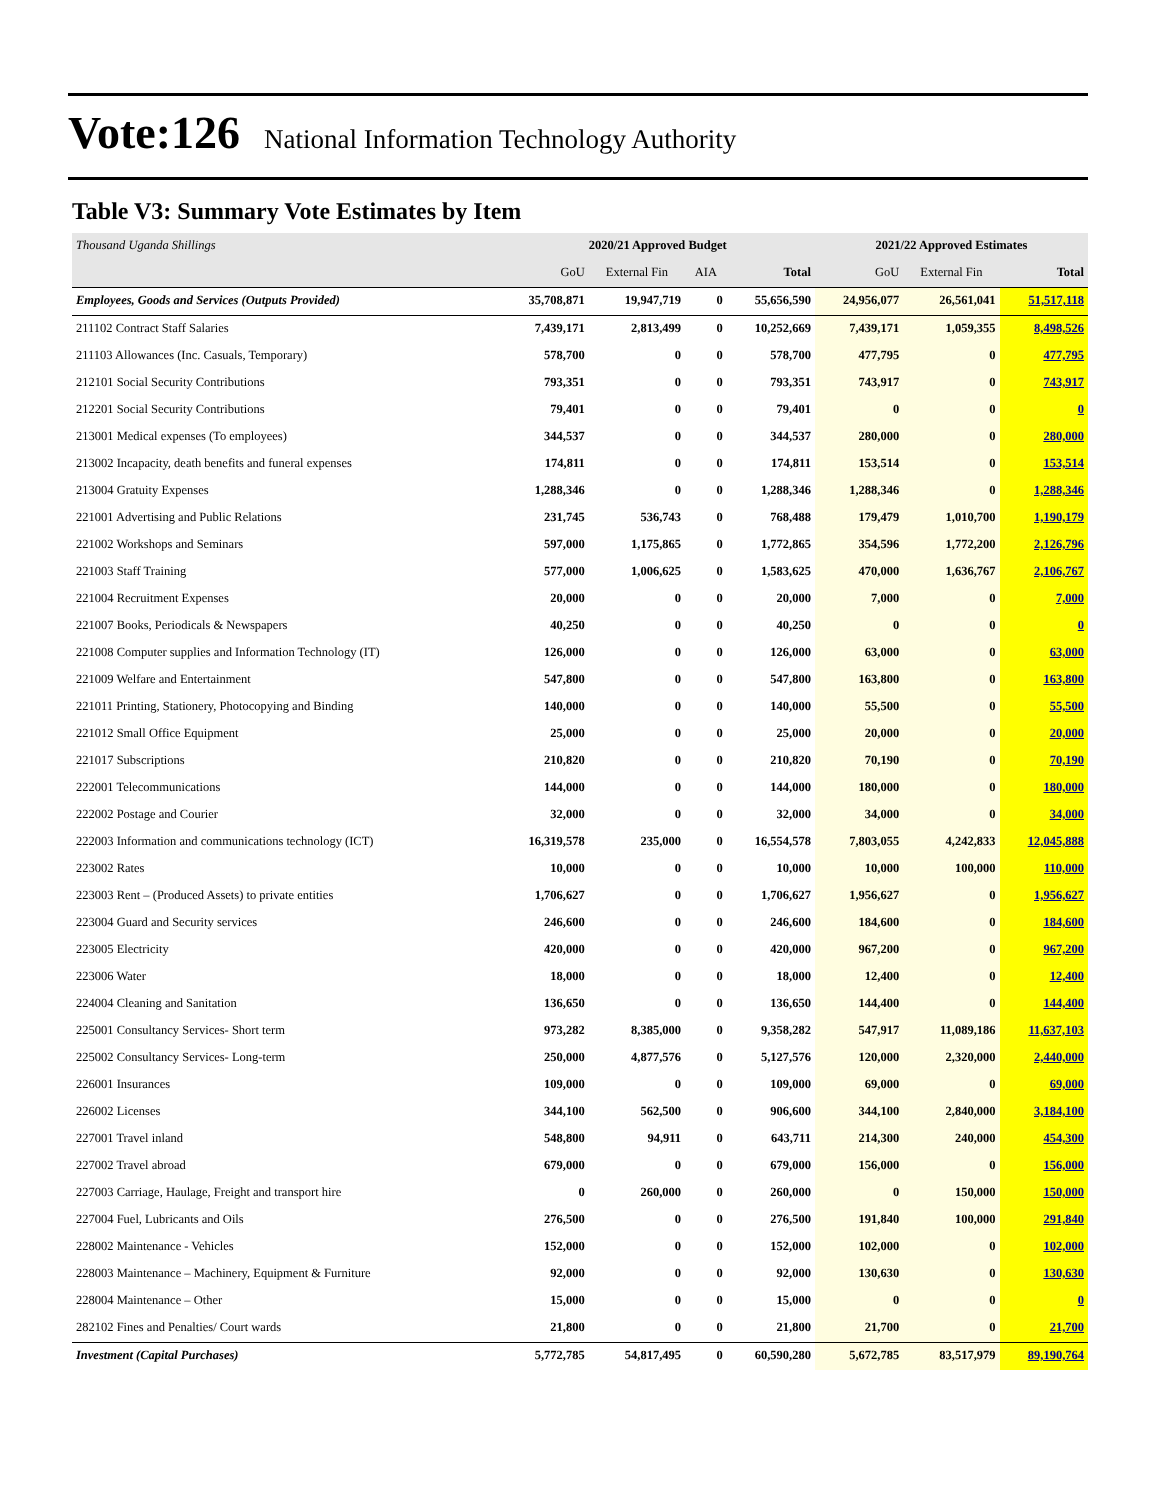Vote:126 National Information Technology Authority
Table V3: Summary Vote Estimates by Item
| Thousand Uganda Shillings | 2020/21 Approved Budget | | | | 2021/22 Approved Estimates | | |
| | GoU | External Fin | AIA | Total | GoU | External Fin | Total |
| Employees, Goods and Services (Outputs Provided) | 35,708,871 | 19,947,719 | 0 | 55,656,590 | 24,956,077 | 26,561,041 | 51,517,118 |
| 211102 Contract Staff Salaries | 7,439,171 | 2,813,499 | 0 | 10,252,669 | 7,439,171 | 1,059,355 | 8,498,526 |
| 211103 Allowances (Inc. Casuals, Temporary) | 578,700 | 0 | 0 | 578,700 | 477,795 | 0 | 477,795 |
| 212101 Social Security Contributions | 793,351 | 0 | 0 | 793,351 | 743,917 | 0 | 743,917 |
| 212201 Social Security Contributions | 79,401 | 0 | 0 | 79,401 | 0 | 0 | 0 |
| 213001 Medical expenses (To employees) | 344,537 | 0 | 0 | 344,537 | 280,000 | 0 | 280,000 |
| 213002 Incapacity, death benefits and funeral expenses | 174,811 | 0 | 0 | 174,811 | 153,514 | 0 | 153,514 |
| 213004 Gratuity Expenses | 1,288,346 | 0 | 0 | 1,288,346 | 1,288,346 | 0 | 1,288,346 |
| 221001 Advertising and Public Relations | 231,745 | 536,743 | 0 | 768,488 | 179,479 | 1,010,700 | 1,190,179 |
| 221002 Workshops and Seminars | 597,000 | 1,175,865 | 0 | 1,772,865 | 354,596 | 1,772,200 | 2,126,796 |
| 221003 Staff Training | 577,000 | 1,006,625 | 0 | 1,583,625 | 470,000 | 1,636,767 | 2,106,767 |
| 221004 Recruitment Expenses | 20,000 | 0 | 0 | 20,000 | 7,000 | 0 | 7,000 |
| 221007 Books, Periodicals & Newspapers | 40,250 | 0 | 0 | 40,250 | 0 | 0 | 0 |
| 221008 Computer supplies and Information Technology (IT) | 126,000 | 0 | 0 | 126,000 | 63,000 | 0 | 63,000 |
| 221009 Welfare and Entertainment | 547,800 | 0 | 0 | 547,800 | 163,800 | 0 | 163,800 |
| 221011 Printing, Stationery, Photocopying and Binding | 140,000 | 0 | 0 | 140,000 | 55,500 | 0 | 55,500 |
| 221012 Small Office Equipment | 25,000 | 0 | 0 | 25,000 | 20,000 | 0 | 20,000 |
| 221017 Subscriptions | 210,820 | 0 | 0 | 210,820 | 70,190 | 0 | 70,190 |
| 222001 Telecommunications | 144,000 | 0 | 0 | 144,000 | 180,000 | 0 | 180,000 |
| 222002 Postage and Courier | 32,000 | 0 | 0 | 32,000 | 34,000 | 0 | 34,000 |
| 222003 Information and communications technology (ICT) | 16,319,578 | 235,000 | 0 | 16,554,578 | 7,803,055 | 4,242,833 | 12,045,888 |
| 223002 Rates | 10,000 | 0 | 0 | 10,000 | 10,000 | 100,000 | 110,000 |
| 223003 Rent – (Produced Assets) to private entities | 1,706,627 | 0 | 0 | 1,706,627 | 1,956,627 | 0 | 1,956,627 |
| 223004 Guard and Security services | 246,600 | 0 | 0 | 246,600 | 184,600 | 0 | 184,600 |
| 223005 Electricity | 420,000 | 0 | 0 | 420,000 | 967,200 | 0 | 967,200 |
| 223006 Water | 18,000 | 0 | 0 | 18,000 | 12,400 | 0 | 12,400 |
| 224004 Cleaning and Sanitation | 136,650 | 0 | 0 | 136,650 | 144,400 | 0 | 144,400 |
| 225001 Consultancy Services- Short term | 973,282 | 8,385,000 | 0 | 9,358,282 | 547,917 | 11,089,186 | 11,637,103 |
| 225002 Consultancy Services- Long-term | 250,000 | 4,877,576 | 0 | 5,127,576 | 120,000 | 2,320,000 | 2,440,000 |
| 226001 Insurances | 109,000 | 0 | 0 | 109,000 | 69,000 | 0 | 69,000 |
| 226002 Licenses | 344,100 | 562,500 | 0 | 906,600 | 344,100 | 2,840,000 | 3,184,100 |
| 227001 Travel inland | 548,800 | 94,911 | 0 | 643,711 | 214,300 | 240,000 | 454,300 |
| 227002 Travel abroad | 679,000 | 0 | 0 | 679,000 | 156,000 | 0 | 156,000 |
| 227003 Carriage, Haulage, Freight and transport hire | 0 | 260,000 | 0 | 260,000 | 0 | 150,000 | 150,000 |
| 227004 Fuel, Lubricants and Oils | 276,500 | 0 | 0 | 276,500 | 191,840 | 100,000 | 291,840 |
| 228002 Maintenance - Vehicles | 152,000 | 0 | 0 | 152,000 | 102,000 | 0 | 102,000 |
| 228003 Maintenance – Machinery, Equipment & Furniture | 92,000 | 0 | 0 | 92,000 | 130,630 | 0 | 130,630 |
| 228004 Maintenance – Other | 15,000 | 0 | 0 | 15,000 | 0 | 0 | 0 |
| 282102 Fines and Penalties/ Court wards | 21,800 | 0 | 0 | 21,800 | 21,700 | 0 | 21,700 |
| Investment (Capital Purchases) | 5,772,785 | 54,817,495 | 0 | 60,590,280 | 5,672,785 | 83,517,979 | 89,190,764 |